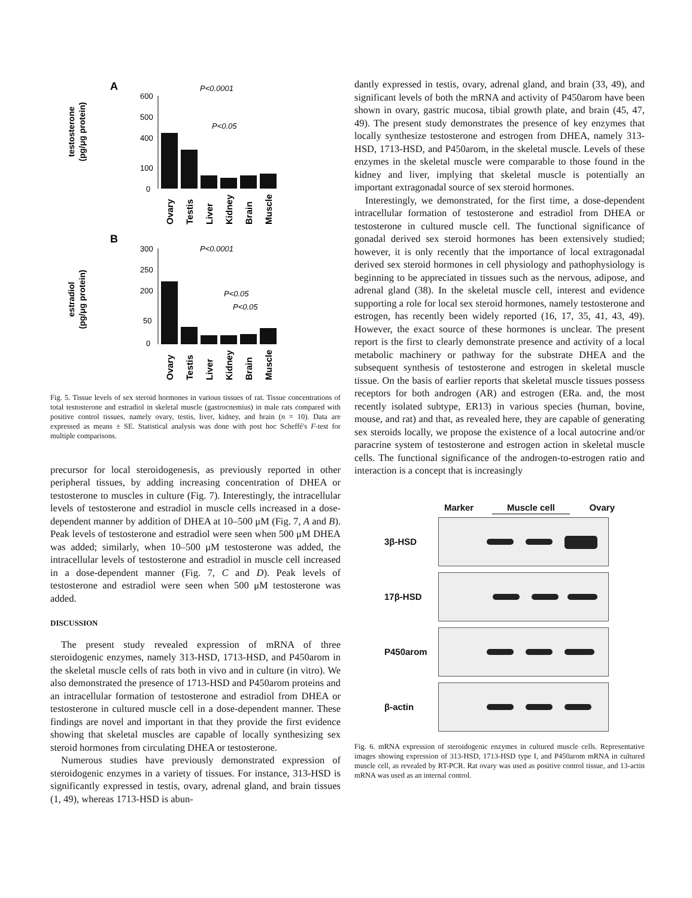A
P<0.0001
P<0.05
testosterone
(pg/μg protein)
600
500
400
100
0
Ovary
Testis
Liver
Kidney
Brain
Muscle
B
P<0.0001
P<0.05
P<0.05
estradiol
(pg/μg protein)
300
250
200
50
0
Ovary
Testis
Liver
Kidney
Brain
Muscle
Fig. 5. Tissue levels of sex steroid hormones in various tissues of rat. Tissue concentrations of total testosterone and estradiol in skeletal muscle (gastrocnemius) in male rats compared with positive control tissues, namely ovary, testis, liver, kidney, and brain (n = 10). Data are expressed as means ± SE. Statistical analysis was done with post hoc Scheffé's F-test for multiple comparisons.
precursor for local steroidogenesis, as previously reported in other peripheral tissues, by adding increasing concentration of DHEA or testosterone to muscles in culture (Fig. 7). Interestingly, the intracellular levels of testosterone and estradiol in muscle cells increased in a dose-dependent manner by addition of DHEA at 10–500 μM (Fig. 7, A and B). Peak levels of testosterone and estradiol were seen when 500 μM DHEA was added; similarly, when 10–500 μM testosterone was added, the intracellular levels of testosterone and estradiol in muscle cell increased in a dose-dependent manner (Fig. 7, C and D). Peak levels of testosterone and estradiol were seen when 500 μM testosterone was added.
DISCUSSION
The present study revealed expression of mRNA of three steroidogenic enzymes, namely 313-HSD, 1713-HSD, and P450arom in the skeletal muscle cells of rats both in vivo and in culture (in vitro). We also demonstrated the presence of 1713-HSD and P450arom proteins and an intracellular formation of testosterone and estradiol from DHEA or testosterone in cultured muscle cell in a dose-dependent manner. These findings are novel and important in that they provide the first evidence showing that skeletal muscles are capable of locally synthesizing sex steroid hormones from circulating DHEA or testosterone.
Numerous studies have previously demonstrated expression of steroidogenic enzymes in a variety of tissues. For instance, 313-HSD is significantly expressed in testis, ovary, adrenal gland, and brain tissues (1, 49), whereas 1713-HSD is abun-
dantly expressed in testis, ovary, adrenal gland, and brain (33, 49), and significant levels of both the mRNA and activity of P450arom have been shown in ovary, gastric mucosa, tibial growth plate, and brain (45, 47, 49). The present study demonstrates the presence of key enzymes that locally synthesize testosterone and estrogen from DHEA, namely 313-HSD, 1713-HSD, and P450arom, in the skeletal muscle. Levels of these enzymes in the skeletal muscle were comparable to those found in the kidney and liver, implying that skeletal muscle is potentially an important extragonadal source of sex steroid hormones.
Interestingly, we demonstrated, for the first time, a dose-dependent intracellular formation of testosterone and estradiol from DHEA or testosterone in cultured muscle cell. The functional significance of gonadal derived sex steroid hormones has been extensively studied; however, it is only recently that the importance of local extragonadal derived sex steroid hormones in cell physiology and pathophysiology is beginning to be appreciated in tissues such as the nervous, adipose, and adrenal gland (38). In the skeletal muscle cell, interest and evidence supporting a role for local sex steroid hormones, namely testosterone and estrogen, has recently been widely reported (16, 17, 35, 41, 43, 49). However, the exact source of these hormones is unclear. The present report is the first to clearly demonstrate presence and activity of a local metabolic machinery or pathway for the substrate DHEA and the subsequent synthesis of testosterone and estrogen in skeletal muscle tissue. On the basis of earlier reports that skeletal muscle tissues possess receptors for both androgen (AR) and estrogen (ERa. and, the most recently isolated subtype, ER13) in various species (human, bovine, mouse, and rat) and that, as revealed here, they are capable of generating sex steroids locally, we propose the existence of a local autocrine and/or paracrine system of testosterone and estrogen action in skeletal muscle cells. The functional significance of the androgen-to-estrogen ratio and interaction is a concept that is increasingly
Marker Muscle cell Ovary
3β-HSD
17β-HSD
P450arom
β-actin
Fig. 6. mRNA expression of steroidogenic enzymes in cultured muscle cells. Representative images showing expression of 313-HSD, 1713-HSD type I, and P450arom mRNA in cultured muscle cell, as revealed by RT-PCR. Rat ovary was used as positive control tissue, and 13-actin mRNA was used as an internal control.